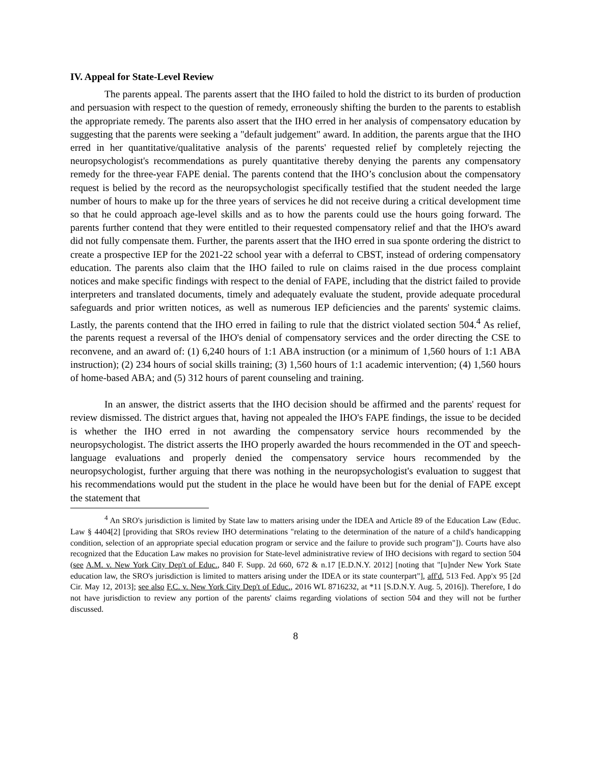IV. Appeal for State-Level Review
The parents appeal. The parents assert that the IHO failed to hold the district to its burden of production and persuasion with respect to the question of remedy, erroneously shifting the burden to the parents to establish the appropriate remedy. The parents also assert that the IHO erred in her analysis of compensatory education by suggesting that the parents were seeking a "default judgement" award. In addition, the parents argue that the IHO erred in her quantitative/qualitative analysis of the parents' requested relief by completely rejecting the neuropsychologist's recommendations as purely quantitative thereby denying the parents any compensatory remedy for the three-year FAPE denial. The parents contend that the IHO’s conclusion about the compensatory request is belied by the record as the neuropsychologist specifically testified that the student needed the large number of hours to make up for the three years of services he did not receive during a critical development time so that he could approach age-level skills and as to how the parents could use the hours going forward. The parents further contend that they were entitled to their requested compensatory relief and that the IHO's award did not fully compensate them. Further, the parents assert that the IHO erred in sua sponte ordering the district to create a prospective IEP for the 2021-22 school year with a deferral to CBST, instead of ordering compensatory education. The parents also claim that the IHO failed to rule on claims raised in the due process complaint notices and make specific findings with respect to the denial of FAPE, including that the district failed to provide interpreters and translated documents, timely and adequately evaluate the student, provide adequate procedural safeguards and prior written notices, as well as numerous IEP deficiencies and the parents' systemic claims. Lastly, the parents contend that the IHO erred in failing to rule that the district violated section 504.<sup>4</sup> As relief, the parents request a reversal of the IHO's denial of compensatory services and the order directing the CSE to reconvene, and an award of: (1) 6,240 hours of 1:1 ABA instruction (or a minimum of 1,560 hours of 1:1 ABA instruction); (2) 234 hours of social skills training; (3) 1,560 hours of 1:1 academic intervention; (4) 1,560 hours of home-based ABA; and (5) 312 hours of parent counseling and training.
In an answer, the district asserts that the IHO decision should be affirmed and the parents' request for review dismissed. The district argues that, having not appealed the IHO's FAPE findings, the issue to be decided is whether the IHO erred in not awarding the compensatory service hours recommended by the neuropsychologist. The district asserts the IHO properly awarded the hours recommended in the OT and speech-language evaluations and properly denied the compensatory service hours recommended by the neuropsychologist, further arguing that there was nothing in the neuropsychologist's evaluation to suggest that his recommendations would put the student in the place he would have been but for the denial of FAPE except the statement that
<sup>4</sup> An SRO's jurisdiction is limited by State law to matters arising under the IDEA and Article 89 of the Education Law (Educ. Law § 4404[2] [providing that SROs review IHO determinations "relating to the determination of the nature of a child's handicapping condition, selection of an appropriate special education program or service and the failure to provide such program"]). Courts have also recognized that the Education Law makes no provision for State-level administrative review of IHO decisions with regard to section 504 (see A.M. v. New York City Dep't of Educ., 840 F. Supp. 2d 660, 672 & n.17 [E.D.N.Y. 2012] [noting that "[u]nder New York State education law, the SRO's jurisdiction is limited to matters arising under the IDEA or its state counterpart"], aff'd, 513 Fed. App'x 95 [2d Cir. May 12, 2013]; see also F.C. v. New York City Dep't of Educ., 2016 WL 8716232, at *11 [S.D.N.Y. Aug. 5, 2016]). Therefore, I do not have jurisdiction to review any portion of the parents' claims regarding violations of section 504 and they will not be further discussed.
8